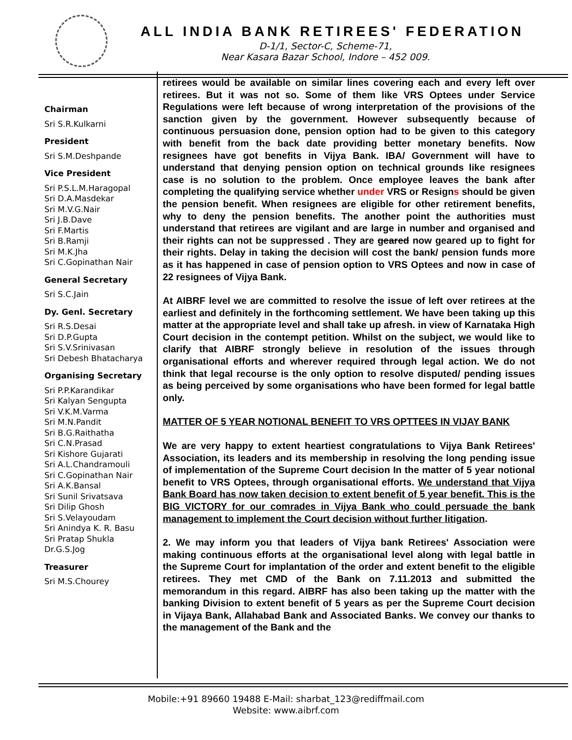ALL INDIA BANK RETIREES' FEDERATION
D-1/1, Sector-C, Scheme-71,
Near Kasara Bazar School, Indore – 452 009.
Chairman
Sri S.R.Kulkarni
President
Sri S.M.Deshpande
Vice President
Sri P.S.L.M.Haragopal
Sri D.A.Masdekar
Sri M.V.G.Nair
Sri J.B.Dave
Sri F.Martis
Sri B.Ramji
Sri M.K.Jha
Sri C.Gopinathan Nair
General Secretary
Sri S.C.Jain
Dy. Genl. Secretary
Sri R.S.Desai
Sri D.P.Gupta
Sri S.V.Srinivasan
Sri Debesh Bhatacharya
Organising Secretary
Sri P.P.Karandikar
Sri Kalyan Sengupta
Sri V.K.M.Varma
Sri M.N.Pandit
Sri B.G.Raithatha
Sri C.N.Prasad
Sri Kishore Gujarati
Sri A.L.Chandramouli
Sri C.Gopinathan Nair
Sri A.K.Bansal
Sri Sunil Srivatsava
Sri Dilip Ghosh
Sri S.Velayoudam
Sri Anindya K. R. Basu
Sri Pratap Shukla
Dr.G.S.Jog
Treasurer
Sri M.S.Chourey
retirees would be available on similar lines covering each and every left over retirees. But it was not so. Some of them like VRS Optees under Service Regulations were left because of wrong interpretation of the provisions of the sanction given by the government. However subsequently because of continuous persuasion done, pension option had to be given to this category with benefit from the back date providing better monetary benefits. Now resignees have got benefits in Vijya Bank. IBA/ Government will have to understand that denying pension option on technical grounds like resignees case is no solution to the problem. Once employee leaves the bank after completing the qualifying service whether under VRS or Resigns should be given the pension benefit. When resignees are eligible for other retirement benefits, why to deny the pension benefits. The another point the authorities must understand that retirees are vigilant and are large in number and organised and their rights can not be suppressed . They are geared now geared up to fight for their rights. Delay in taking the decision will cost the bank/ pension funds more as it has happened in case of pension option to VRS Optees and now in case of 22 resignees of Vijya Bank.
At AIBRF level we are committed to resolve the issue of left over retirees at the earliest and definitely in the forthcoming settlement. We have been taking up this matter at the appropriate level and shall take up afresh. in view of Karnataka High Court decision in the contempt petition. Whilst on the subject, we would like to clarify that AIBRF strongly believe in resolution of the issues through organisational efforts and wherever required through legal action. We do not think that legal recourse is the only option to resolve disputed/ pending issues as being perceived by some organisations who have been formed for legal battle only.
MATTER OF 5 YEAR NOTIONAL BENEFIT TO VRS OPTTEES IN VIJAY BANK
We are very happy to extent heartiest congratulations to Vijya Bank Retirees' Association, its leaders and its membership in resolving the long pending issue of implementation of the Supreme Court decision In the matter of 5 year notional benefit to VRS Optees, through organisational efforts. We understand that Vijya Bank Board has now taken decision to extent benefit of 5 year benefit. This is the BIG VICTORY for our comrades in Vijya Bank who could persuade the bank management to implement the Court decision without further litigation.
2. We may inform you that leaders of Vijya bank Retirees' Association were making continuous efforts at the organisational level along with legal battle in the Supreme Court for implantation of the order and extent benefit to the eligible retirees. They met CMD of the Bank on 7.11.2013 and submitted the memorandum in this regard. AIBRF has also been taking up the matter with the banking Division to extent benefit of 5 years as per the Supreme Court decision in Vijaya Bank, Allahabad Bank and Associated Banks. We convey our thanks to the management of the Bank and the
Mobile:+91 89660 19488 E-Mail: sharbat_123@rediffmail.com
Website: www.aibrf.com